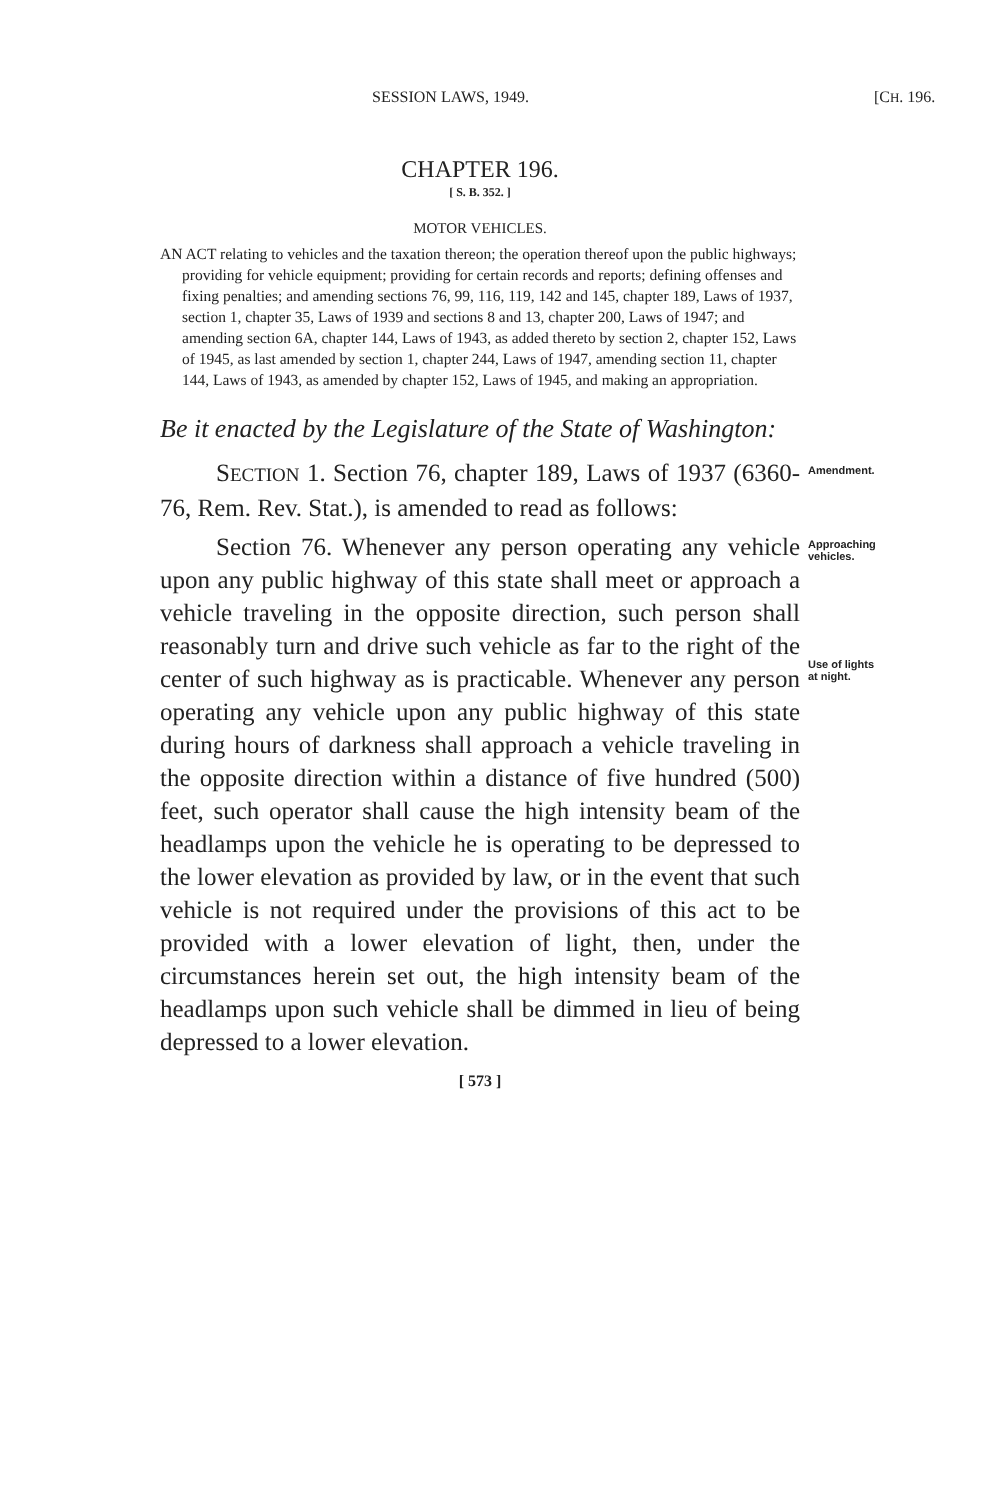SESSION LAWS, 1949. [CH. 196.
CHAPTER 196.
[ S. B. 352. ]
MOTOR VEHICLES.
AN ACT relating to vehicles and the taxation thereon; the operation thereof upon the public highways; providing for vehicle equipment; providing for certain records and reports; defining offenses and fixing penalties; and amending sections 76, 99, 116, 119, 142 and 145, chapter 189, Laws of 1937, section 1, chapter 35, Laws of 1939 and sections 8 and 13, chapter 200, Laws of 1947; and amending section 6A, chapter 144, Laws of 1943, as added thereto by section 2, chapter 152, Laws of 1945, as last amended by section 1, chapter 244, Laws of 1947, amending section 11, chapter 144, Laws of 1943, as amended by chapter 152, Laws of 1945, and making an appropriation.
Be it enacted by the Legislature of the State of Washington:
SECTION 1. Section 76, chapter 189, Laws of 1937 (6360-76, Rem. Rev. Stat.), is amended to read as follows:
Amendment.
Section 76. Whenever any person operating any vehicle upon any public highway of this state shall meet or approach a vehicle traveling in the opposite direction, such person shall reasonably turn and drive such vehicle as far to the right of the center of such highway as is practicable. Whenever any person operating any vehicle upon any public highway of this state during hours of darkness shall approach a vehicle traveling in the opposite direction within a distance of five hundred (500) feet, such operator shall cause the high intensity beam of the headlamps upon the vehicle he is operating to be depressed to the lower elevation as provided by law, or in the event that such vehicle is not required under the provisions of this act to be provided with a lower elevation of light, then, under the circumstances herein set out, the high intensity beam of the headlamps upon such vehicle shall be dimmed in lieu of being depressed to a lower elevation.
Approaching vehicles.
Use of lights at night.
[ 573 ]